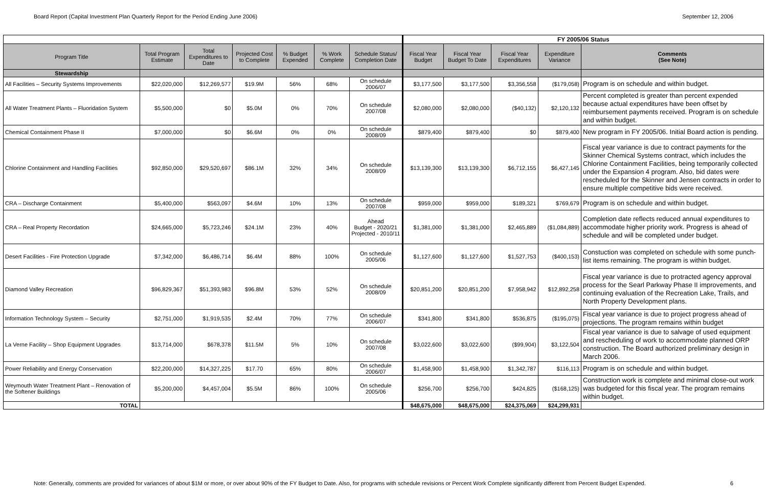Board Report (Capital Investment Plan Quarterly Report for the Period Ending June 2006) September 12, 2006
| | | | | | | | FY 2005/06 Status | | | | |
| Program Title | Total Program Estimate | Total Expenditures to Date | Projected Cost to Complete | % Budget Expended | % Work Complete | Schedule Status/ Completion Date | Fiscal Year Budget | Fiscal Year Budget To Date | Fiscal Year Expenditures | Expenditure Variance | Comments (See Note) |
| Stewardship | | | | | | | | | | | |
| All Facilities – Security Systems Improvements | $22,020,000 | $12,269,577 | $19.9M | 56% | 68% | On schedule 2006/07 | $3,177,500 | $3,177,500 | $3,356,558 | ($179,058) | Program is on schedule and within budget. |
| All Water Treatment Plants – Fluoridation System | $5,500,000 | $0 | $5.0M | 0% | 70% | On schedule 2007/08 | $2,080,000 | $2,080,000 | ($40,132) | $2,120,132 | Percent completed is greater than percent expended because actual expenditures have been offset by reimbursement payments received. Program is on schedule and within budget. |
| Chemical Containment Phase II | $7,000,000 | $0 | $6.6M | 0% | 0% | On schedule 2008/09 | $879,400 | $879,400 | $0 | $879,400 | New program in FY 2005/06. Initial Board action is pending. |
| Chlorine Containment and Handling Facilities | $92,850,000 | $29,520,697 | $86.1M | 32% | 34% | On schedule 2008/09 | $13,139,300 | $13,139,300 | $6,712,155 | $6,427,145 | Fiscal year variance is due to contract payments for the Skinner Chemical Systems contract, which includes the Chlorine Containment Facilities, being temporarily collected under the Expansion 4 program. Also, bid dates were rescheduled for the Skinner and Jensen contracts in order to ensure multiple competitive bids were received. |
| CRA – Discharge Containment | $5,400,000 | $563,097 | $4.6M | 10% | 13% | On schedule 2007/08 | $959,000 | $959,000 | $189,321 | $769,679 | Program is on schedule and within budget. |
| CRA – Real Property Recordation | $24,665,000 | $5,723,246 | $24.1M | 23% | 40% | Ahead Budget - 2020/21 Projected - 2010/11 | $1,381,000 | $1,381,000 | $2,465,889 | ($1,084,889) | Completion date reflects reduced annual expenditures to accommodate higher priority work. Progress is ahead of schedule and will be completed under budget. |
| Desert Facilities - Fire Protection Upgrade | $7,342,000 | $6,486,714 | $6.4M | 88% | 100% | On schedule 2005/06 | $1,127,600 | $1,127,600 | $1,527,753 | ($400,153) | Constuction was completed on schedule with some punch-list items remaining. The program is within budget. |
| Diamond Valley Recreation | $96,829,367 | $51,393,983 | $96.8M | 53% | 52% | On schedule 2008/09 | $20,851,200 | $20,851,200 | $7,958,942 | $12,892,258 | Fiscal year variance is due to protracted agency approval process for the Searl Parkway Phase II improvements, and continuing evaluation of the Recreation Lake, Trails, and North Property Development plans. |
| Information Technology System – Security | $2,751,000 | $1,919,535 | $2.4M | 70% | 77% | On schedule 2006/07 | $341,800 | $341,800 | $536,875 | ($195,075) | Fiscal year variance is due to project progress ahead of projections. The program remains within budget |
| La Verne Facility – Shop Equipment Upgrades | $13,714,000 | $678,378 | $11.5M | 5% | 10% | On schedule 2007/08 | $3,022,600 | $3,022,600 | ($99,904) | $3,122,504 | Fiscal year variance is due to salvage of used equipment and rescheduling of work to accommodate planned ORP construction. The Board authorized preliminary design in March 2006. |
| Power Reliability and Energy Conservation | $22,200,000 | $14,327,225 | $17.70 | 65% | 80% | On schedule 2006/07 | $1,458,900 | $1,458,900 | $1,342,787 | $116,113 | Program is on schedule and within budget. |
| Weymouth Water Treatment Plant – Renovation of the Softener Buildings | $5,200,000 | $4,457,004 | $5.5M | 86% | 100% | On schedule 2005/06 | $256,700 | $256,700 | $424,825 | ($168,125) | Construction work is complete and minimal close-out work was budgeted for this fiscal year. The program remains within budget. |
| TOTAL | | | | | | | $48,675,000 | $48,675,000 | $24,375,069 | $24,299,931 | |
Note: Generally, comments are provided for variances of about $1M or more, or over about 90% of the FY Budget to Date. Also, for programs with schedule revisions or Percent Work Complete significantly different from Percent Budget Expended. 6